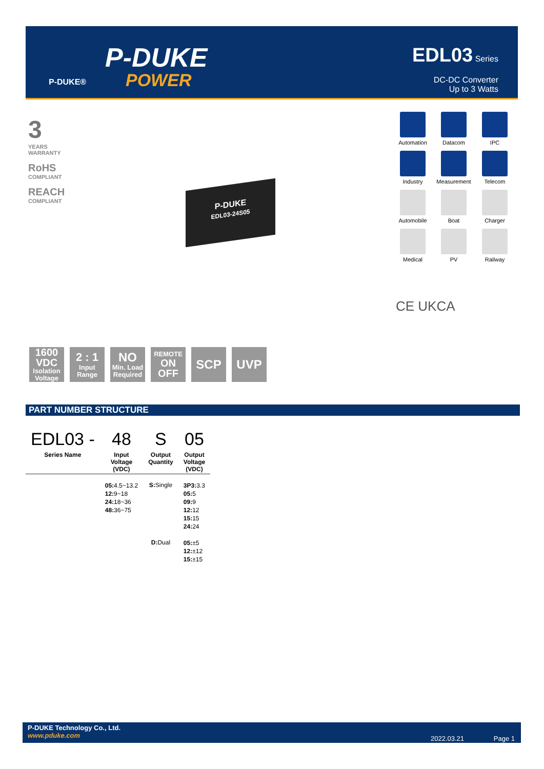P-DUKE®
P-DUKE
POWER
EDL03 Series
DC-DC Converter
Up to 3 Watts
3
YEARS
WARRANTY
RoHS
COMPLIANT
REACH
COMPLIANT
P-DUKE
EDL03-24S05
Automation
Datacom
IPC
Industry
Measurement
Telecom
Automobile
Boat
Charger
Medical
PV
Railway
CE UKCA
1600 VDC
Isolation Voltage
2 : 1
Input Range
NO
Min. Load Required
REMOTE
ON OFF
SCP UVP
PART NUMBER STRUCTURE
| EDL03 - | 48 | S | 05 |
| --- | --- | --- | --- |
| Series Name | Input Voltage (VDC) | Output Quantity | Output Voltage (VDC) |
| | 05: 4.5~13.2 12: 9~18 24: 18~36 48: 36~75 | S: Single | 3P3: 3.3 05: 5 09: 9 12: 12 15: 15 24: 24 |
| | | D: Dual | 05: ±5 12: ±12 15: ±15 |
P-DUKE Technology Co., Ltd.
www.pduke.com
2022.03.21 Page 1